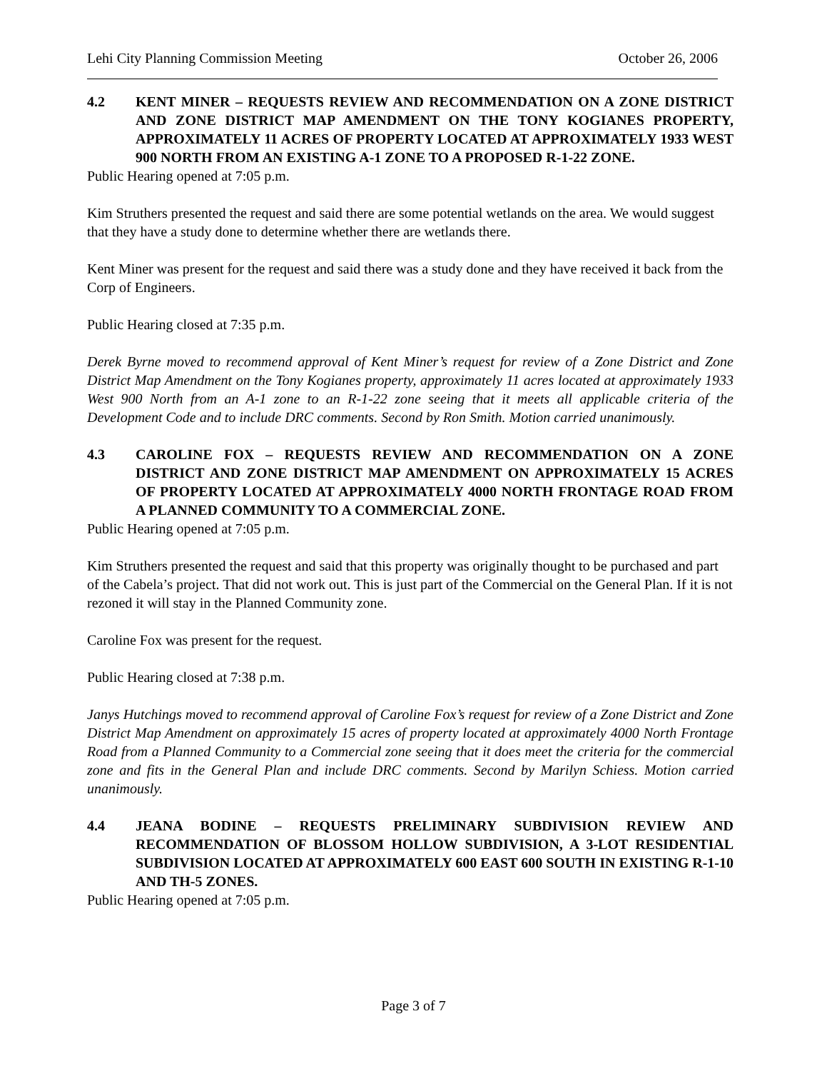Lehi City Planning Commission Meeting October 26, 2006
4.2 KENT MINER – REQUESTS REVIEW AND RECOMMENDATION ON A ZONE DISTRICT AND ZONE DISTRICT MAP AMENDMENT ON THE TONY KOGIANES PROPERTY, APPROXIMATELY 11 ACRES OF PROPERTY LOCATED AT APPROXIMATELY 1933 WEST 900 NORTH FROM AN EXISTING A-1 ZONE TO A PROPOSED R-1-22 ZONE.
Public Hearing opened at 7:05 p.m.
Kim Struthers presented the request and said there are some potential wetlands on the area. We would suggest that they have a study done to determine whether there are wetlands there.
Kent Miner was present for the request and said there was a study done and they have received it back from the Corp of Engineers.
Public Hearing closed at 7:35 p.m.
Derek Byrne moved to recommend approval of Kent Miner’s request for review of a Zone District and Zone District Map Amendment on the Tony Kogianes property, approximately 11 acres located at approximately 1933 West 900 North from an A-1 zone to an R-1-22 zone seeing that it meets all applicable criteria of the Development Code and to include DRC comments. Second by Ron Smith. Motion carried unanimously.
4.3 CAROLINE FOX – REQUESTS REVIEW AND RECOMMENDATION ON A ZONE DISTRICT AND ZONE DISTRICT MAP AMENDMENT ON APPROXIMATELY 15 ACRES OF PROPERTY LOCATED AT APPROXIMATELY 4000 NORTH FRONTAGE ROAD FROM A PLANNED COMMUNITY TO A COMMERCIAL ZONE.
Public Hearing opened at 7:05 p.m.
Kim Struthers presented the request and said that this property was originally thought to be purchased and part of the Cabela’s project. That did not work out. This is just part of the Commercial on the General Plan. If it is not rezoned it will stay in the Planned Community zone.
Caroline Fox was present for the request.
Public Hearing closed at 7:38 p.m.
Janys Hutchings moved to recommend approval of Caroline Fox’s request for review of a Zone District and Zone District Map Amendment on approximately 15 acres of property located at approximately 4000 North Frontage Road from a Planned Community to a Commercial zone seeing that it does meet the criteria for the commercial zone and fits in the General Plan and include DRC comments. Second by Marilyn Schiess. Motion carried unanimously.
4.4 JEANA BODINE – REQUESTS PRELIMINARY SUBDIVISION REVIEW AND RECOMMENDATION OF BLOSSOM HOLLOW SUBDIVISION, A 3-LOT RESIDENTIAL SUBDIVISION LOCATED AT APPROXIMATELY 600 EAST 600 SOUTH IN EXISTING R-1-10 AND TH-5 ZONES.
Public Hearing opened at 7:05 p.m.
Page 3 of 7